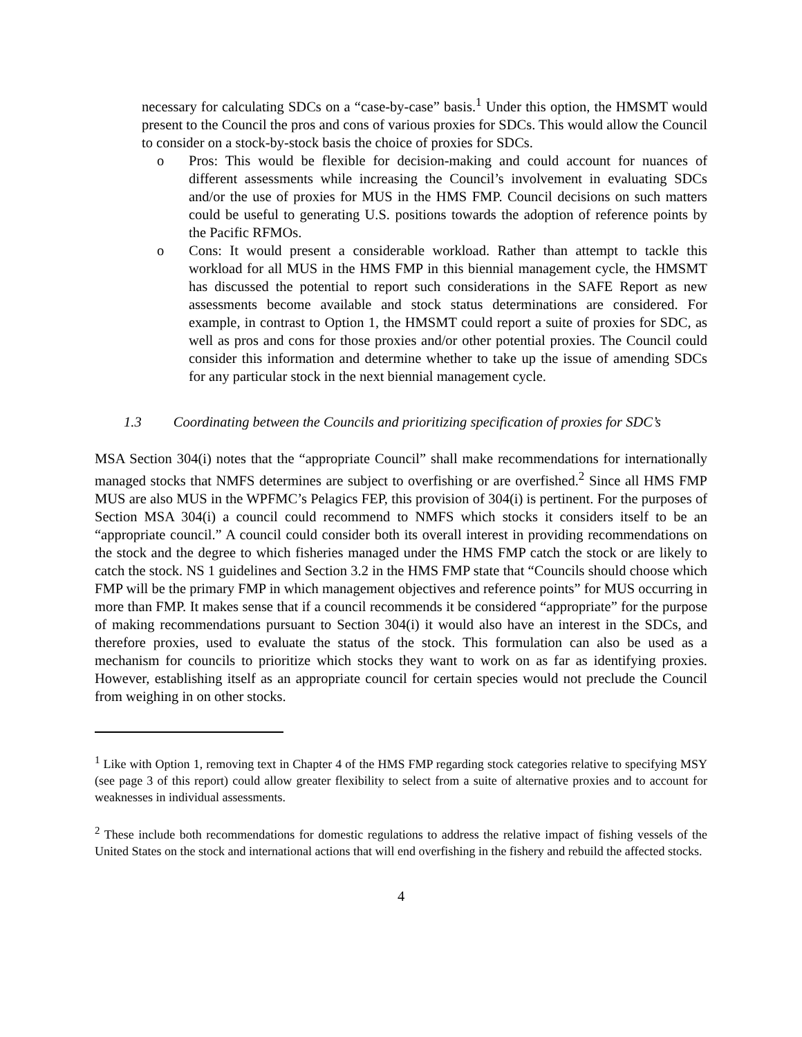necessary for calculating SDCs on a “case-by-case” basis.<sup>1</sup> Under this option, the HMSMT would present to the Council the pros and cons of various proxies for SDCs. This would allow the Council to consider on a stock-by-stock basis the choice of proxies for SDCs.
o Pros: This would be flexible for decision-making and could account for nuances of different assessments while increasing the Council’s involvement in evaluating SDCs and/or the use of proxies for MUS in the HMS FMP. Council decisions on such matters could be useful to generating U.S. positions towards the adoption of reference points by the Pacific RFMOs.
o Cons: It would present a considerable workload. Rather than attempt to tackle this workload for all MUS in the HMS FMP in this biennial management cycle, the HMSMT has discussed the potential to report such considerations in the SAFE Report as new assessments become available and stock status determinations are considered. For example, in contrast to Option 1, the HMSMT could report a suite of proxies for SDC, as well as pros and cons for those proxies and/or other potential proxies. The Council could consider this information and determine whether to take up the issue of amending SDCs for any particular stock in the next biennial management cycle.
1.3 Coordinating between the Councils and prioritizing specification of proxies for SDC’s
MSA Section 304(i) notes that the “appropriate Council” shall make recommendations for internationally managed stocks that NMFS determines are subject to overfishing or are overfished.<sup>2</sup> Since all HMS FMP MUS are also MUS in the WPFMC’s Pelagics FEP, this provision of 304(i) is pertinent. For the purposes of Section MSA 304(i) a council could recommend to NMFS which stocks it considers itself to be an “appropriate council.” A council could consider both its overall interest in providing recommendations on the stock and the degree to which fisheries managed under the HMS FMP catch the stock or are likely to catch the stock. NS 1 guidelines and Section 3.2 in the HMS FMP state that “Councils should choose which FMP will be the primary FMP in which management objectives and reference points” for MUS occurring in more than FMP. It makes sense that if a council recommends it be considered “appropriate” for the purpose of making recommendations pursuant to Section 304(i) it would also have an interest in the SDCs, and therefore proxies, used to evaluate the status of the stock. This formulation can also be used as a mechanism for councils to prioritize which stocks they want to work on as far as identifying proxies. However, establishing itself as an appropriate council for certain species would not preclude the Council from weighing in on other stocks.
<sup>1</sup> Like with Option 1, removing text in Chapter 4 of the HMS FMP regarding stock categories relative to specifying MSY (see page 3 of this report) could allow greater flexibility to select from a suite of alternative proxies and to account for weaknesses in individual assessments.
<sup>2</sup> These include both recommendations for domestic regulations to address the relative impact of fishing vessels of the United States on the stock and international actions that will end overfishing in the fishery and rebuild the affected stocks.
4